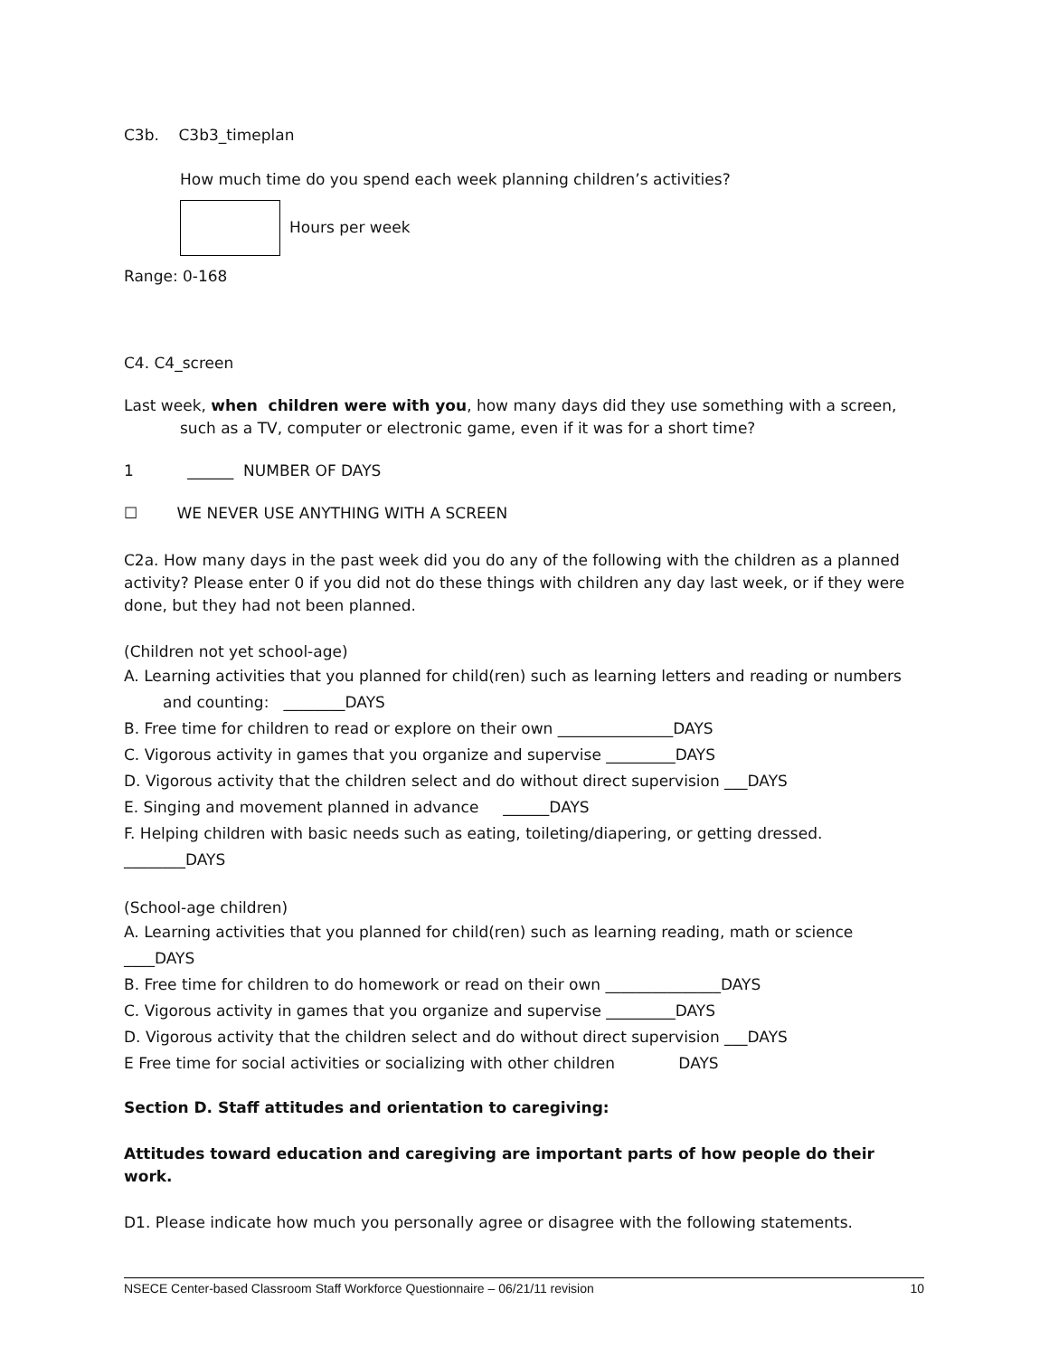C3b. C3b3_timeplan
How much time do you spend each week planning children’s activities?
Hours per week
Range: 0-168
C4. C4_screen
Last week, when children were with you, how many days did they use something with a screen, such as a TV, computer or electronic game, even if it was for a short time?
1 ______ NUMBER OF DAYS
☐ WE NEVER USE ANYTHING WITH A SCREEN
C2a. How many days in the past week did you do any of the following with the children as a planned activity? Please enter 0 if you did not do these things with children any day last week, or if they were done, but they had not been planned.
(Children not yet school-age)
A. Learning activities that you planned for child(ren) such as learning letters and reading or numbers and counting: ________DAYS
B. Free time for children to read or explore on their own _______________DAYS
C. Vigorous activity in games that you organize and supervise _________DAYS
D. Vigorous activity that the children select and do without direct supervision ___DAYS
E. Singing and movement planned in advance ______DAYS
F. Helping children with basic needs such as eating, toileting/diapering, or getting dressed.
________DAYS
(School-age children)
A. Learning activities that you planned for child(ren) such as learning reading, math or science ____DAYS
B. Free time for children to do homework or read on their own _______________DAYS
C. Vigorous activity in games that you organize and supervise _________DAYS
D. Vigorous activity that the children select and do without direct supervision ___DAYS
E Free time for social activities or socializing with other children DAYS
Section D. Staff attitudes and orientation to caregiving:
Attitudes toward education and caregiving are important parts of how people do their work.
D1. Please indicate how much you personally agree or disagree with the following statements.
NSECE Center-based Classroom Staff Workforce Questionnaire – 06/21/11 revision 10